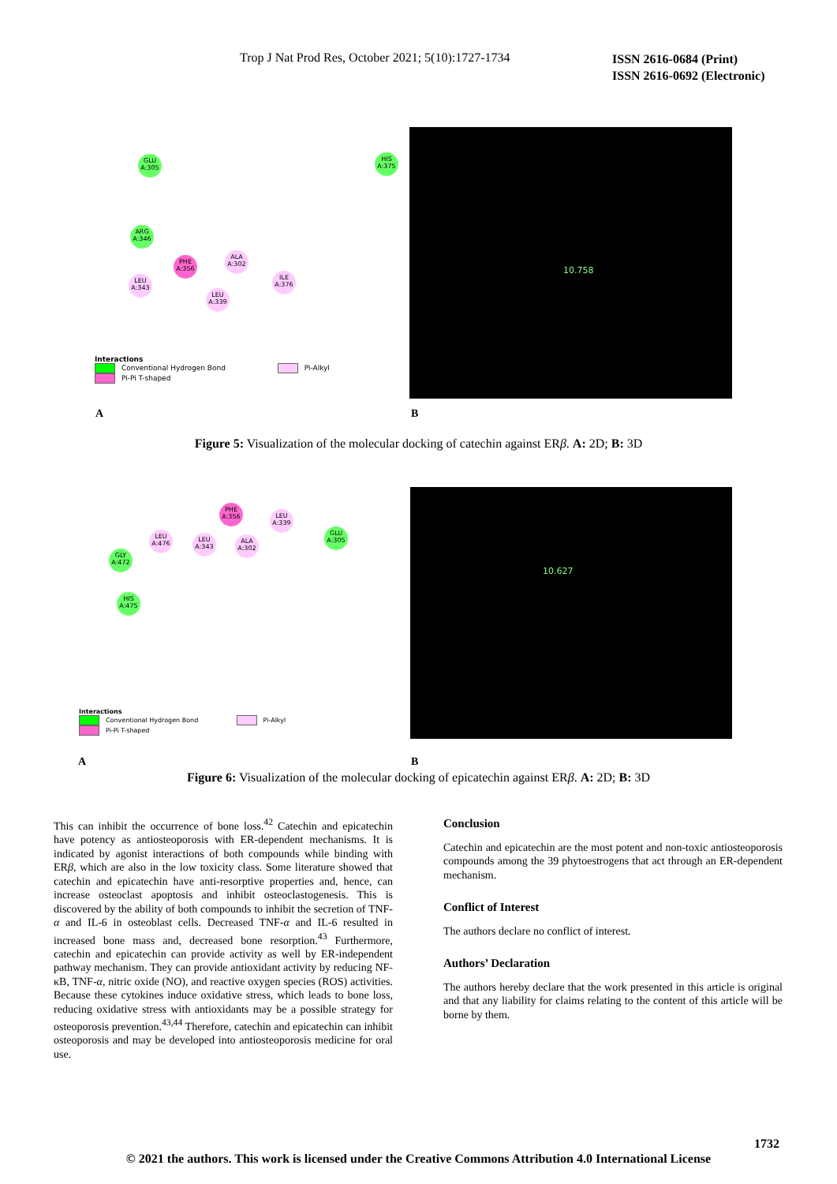Trop J Nat Prod Res, October 2021; 5(10):1727-1734 ISSN 2616-0684 (Print)
ISSN 2616-0692 (Electronic)
GLU A:305
HIS A:375
ARG A:346
PHE A:356
ALA A:302
LEU A:343
LEU A:339
ILE A:376
Interactions
Conventional Hydrogen Bond Pi-Alkyl
Pi-Pi T-shaped
10.758
A B
Figure 5: Visualization of the molecular docking of catechin against ERβ. A: 2D; B: 3D
PHE A:356
LEU A:339
GLU A:305
LEU A:476
LEU A:343
ALA A:302
GLY A:472
HIS A:475
Interactions
Conventional Hydrogen Bond Pi-Alkyl
Pi-Pi T-shaped
10.627
A B
Figure 6: Visualization of the molecular docking of epicatechin against ERβ. A: 2D; B: 3D
This can inhibit the occurrence of bone loss.<sup>42</sup> Catechin and epicatechin have potency as antiosteoporosis with ER-dependent mechanisms. It is indicated by agonist interactions of both compounds while binding with ERβ, which are also in the low toxicity class. Some literature showed that catechin and epicatechin have anti-resorptive properties and, hence, can increase osteoclast apoptosis and inhibit osteoclastogenesis. This is discovered by the ability of both compounds to inhibit the secretion of TNF-α and IL-6 in osteoblast cells. Decreased TNF-α and IL-6 resulted in increased bone mass and, decreased bone resorption.<sup>43</sup> Furthermore, catechin and epicatechin can provide activity as well by ER-independent pathway mechanism. They can provide antioxidant activity by reducing NF-κB, TNF-α, nitric oxide (NO), and reactive oxygen species (ROS) activities. Because these cytokines induce oxidative stress, which leads to bone loss, reducing oxidative stress with antioxidants may be a possible strategy for osteoporosis prevention.<sup>43,44</sup> Therefore, catechin and epicatechin can inhibit osteoporosis and may be developed into antiosteoporosis medicine for oral use.
Conclusion
Catechin and epicatechin are the most potent and non-toxic antiosteoporosis compounds among the 39 phytoestrogens that act through an ER-dependent mechanism.
Conflict of Interest
The authors declare no conflict of interest.
Authors’ Declaration
The authors hereby declare that the work presented in this article is original and that any liability for claims relating to the content of this article will be borne by them.
1732
© 2021 the authors. This work is licensed under the Creative Commons Attribution 4.0 International License